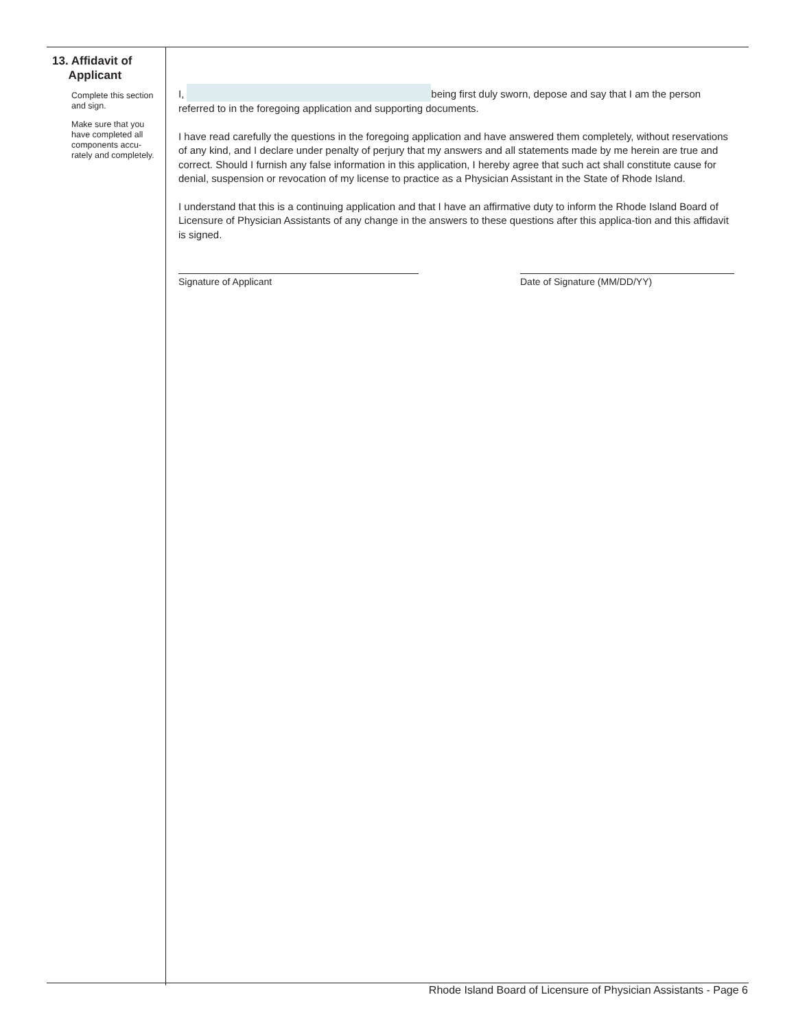13. Affidavit of
Applicant
Complete this section and sign.
Make sure that you have completed all components accu-rately and completely.
I, being first duly sworn, depose and say that I am the person referred to in the foregoing application and supporting documents.
I have read carefully the questions in the foregoing application and have answered them completely, without reservations of any kind, and I declare under penalty of perjury that my answers and all statements made by me herein are true and correct. Should I furnish any false information in this application, I hereby agree that such act shall constitute cause for denial, suspension or revocation of my license to practice as a Physician Assistant in the State of Rhode Island.
I understand that this is a continuing application and that I have an affirmative duty to inform the Rhode Island Board of Licensure of Physician Assistants of any change in the answers to these questions after this applica-tion and this affidavit is signed.
Signature of Applicant Date of Signature (MM/DD/YY)
Rhode Island Board of Licensure of Physician Assistants - Page 6